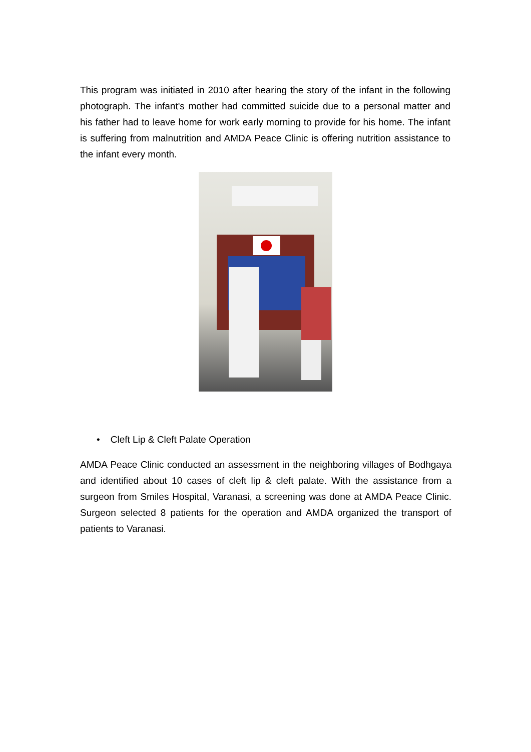This program was initiated in 2010 after hearing the story of the infant in the following photograph. The infant's mother had committed suicide due to a personal matter and his father had to leave home for work early morning to provide for his home. The infant is suffering from malnutrition and AMDA Peace Clinic is offering nutrition assistance to the infant every month.
• Cleft Lip & Cleft Palate Operation
AMDA Peace Clinic conducted an assessment in the neighboring villages of Bodhgaya and identified about 10 cases of cleft lip & cleft palate. With the assistance from a surgeon from Smiles Hospital, Varanasi, a screening was done at AMDA Peace Clinic. Surgeon selected 8 patients for the operation and AMDA organized the transport of patients to Varanasi.